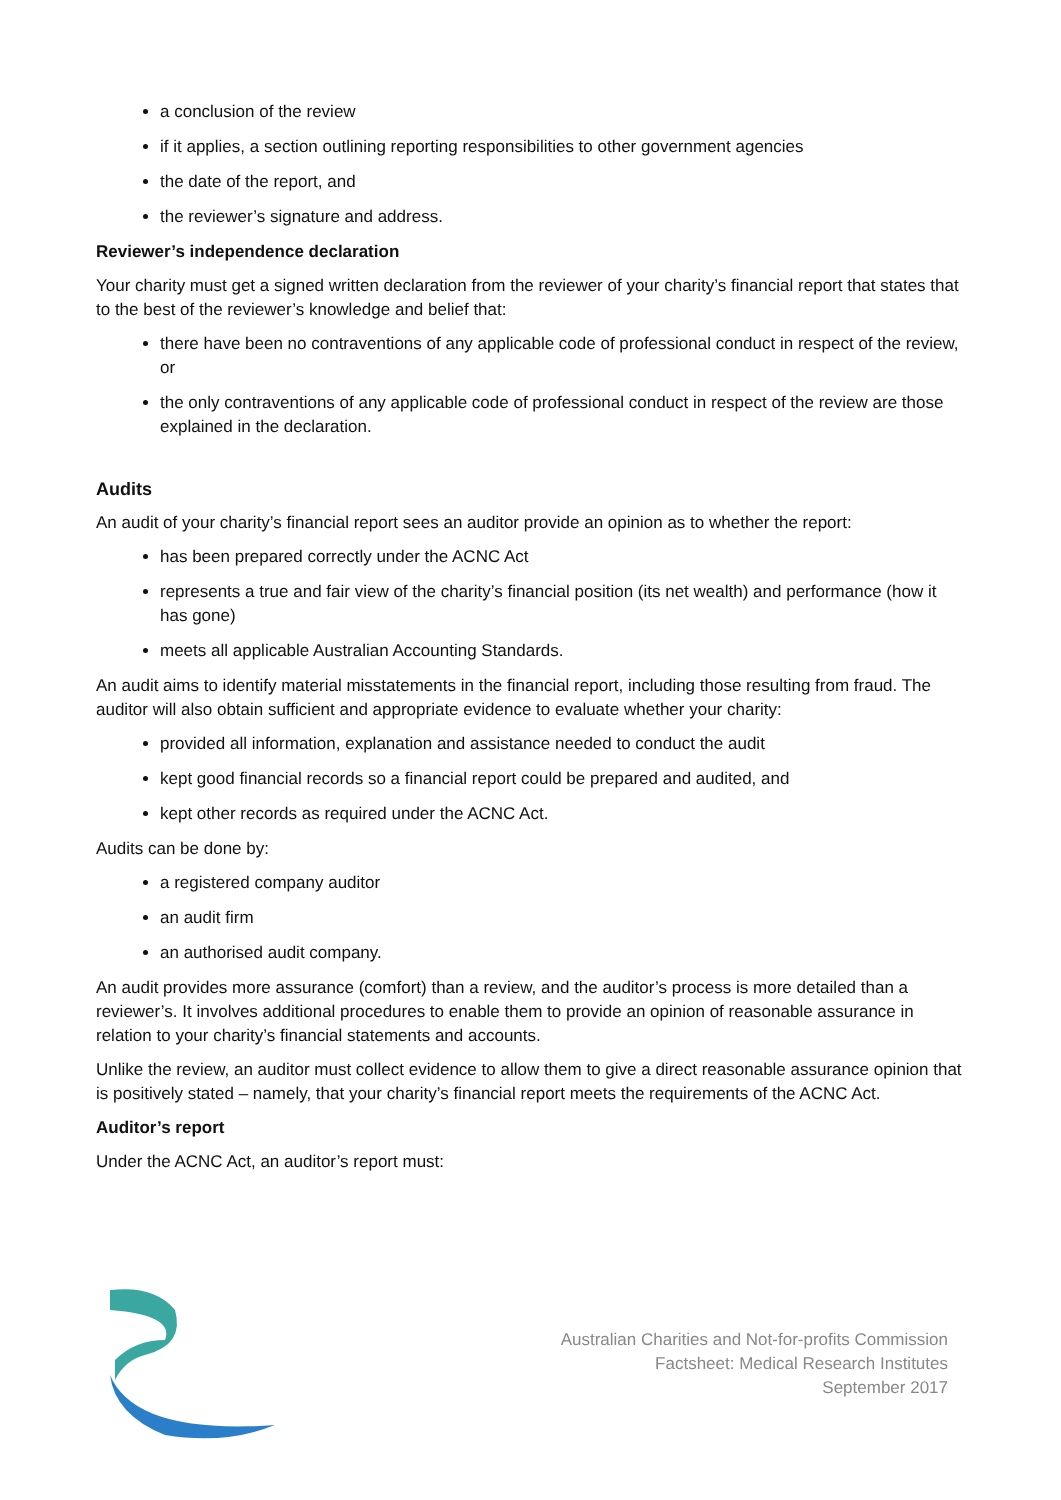a conclusion of the review
if it applies, a section outlining reporting responsibilities to other government agencies
the date of the report, and
the reviewer’s signature and address.
Reviewer’s independence declaration
Your charity must get a signed written declaration from the reviewer of your charity’s financial report that states that to the best of the reviewer’s knowledge and belief that:
there have been no contraventions of any applicable code of professional conduct in respect of the review, or
the only contraventions of any applicable code of professional conduct in respect of the review are those explained in the declaration.
Audits
An audit of your charity’s financial report sees an auditor provide an opinion as to whether the report:
has been prepared correctly under the ACNC Act
represents a true and fair view of the charity’s financial position (its net wealth) and performance (how it has gone)
meets all applicable Australian Accounting Standards.
An audit aims to identify material misstatements in the financial report, including those resulting from fraud. The auditor will also obtain sufficient and appropriate evidence to evaluate whether your charity:
provided all information, explanation and assistance needed to conduct the audit
kept good financial records so a financial report could be prepared and audited, and
kept other records as required under the ACNC Act.
Audits can be done by:
a registered company auditor
an audit firm
an authorised audit company.
An audit provides more assurance (comfort) than a review, and the auditor’s process is more detailed than a reviewer’s. It involves additional procedures to enable them to provide an opinion of reasonable assurance in relation to your charity’s financial statements and accounts.
Unlike the review, an auditor must collect evidence to allow them to give a direct reasonable assurance opinion that is positively stated – namely, that your charity’s financial report meets the requirements of the ACNC Act.
Auditor’s report
Under the ACNC Act, an auditor’s report must:
Australian Charities and Not-for-profits Commission
Factsheet: Medical Research Institutes
September 2017